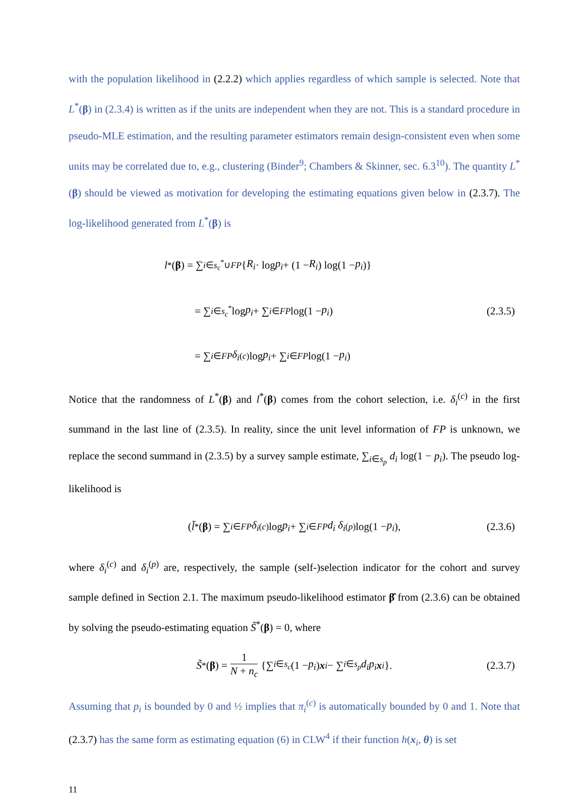with the population likelihood in (2.2.2) which applies regardless of which sample is selected. Note that L<sup>*</sup>(β) in (2.3.4) is written as if the units are independent when they are not. This is a standard procedure in pseudo-MLE estimation, and the resulting parameter estimators remain design-consistent even when some units may be correlated due to, e.g., clustering (Binder<sup>9</sup>; Chambers & Skinner, sec. 6.3<sup>10</sup>). The quantity L<sup>*</sup>(β) should be viewed as motivation for developing the estimating equations given below in (2.3.7). The log-likelihood generated from L<sup>*</sup>(β) is
l<sup>*</sup>(β) = ∑<sub>i∈s<sub>c</sub><sup>*</sup>∪FP</sub> { R<sub>i</sub> · log p<sub>i</sub> + (1 − R<sub>i</sub>) log(1 − p<sub>i</sub>)}
= ∑<sub>i∈s<sub>c</sub><sup>*</sup></sub> log p<sub>i</sub> + ∑<sub>i∈FP</sub> log(1 − p<sub>i</sub>) (2.3.5)
= ∑<sub>i∈FP</sub> δ<sub>i</sub><sup>(c)</sup>log p<sub>i</sub> + ∑<sub>i∈FP</sub> log(1 − p<sub>i</sub>)
Notice that the randomness of L<sup>*</sup>(β) and l<sup>*</sup>(β) comes from the cohort selection, i.e. δ<sub>i</sub><sup>(c)</sup> in the first summand in the last line of (2.3.5). In reality, since the unit level information of FP is unknown, we replace the second summand in (2.3.5) by a survey sample estimate, ∑<sub>i∈s<sub>p</sub></sub> d<sub>i</sub> log(1 − p<sub>i</sub>). The pseudo log-likelihood is
(l̃<sup>*</sup>(β) = ∑<sub>i∈FP</sub> δ<sub>i</sub><sup>(c)</sup>log p<sub>i</sub> + ∑<sub>i∈FP</sub> d<sub>i</sub> δ<sub>i</sub><sup>(p)</sup>log(1 − p<sub>i</sub>), (2.3.6)
where δ<sub>i</sub><sup>(c)</sup> and δ<sub>i</sub><sup>(p)</sup> are, respectively, the sample (self-)selection indicator for the cohort and survey sample defined in Section 2.1. The maximum pseudo-likelihood estimator β̂ from (2.3.6) can be obtained by solving the pseudo-estimating equation S̃<sup>*</sup>(β) = 0, where
S̃<sup>*</sup>(β) = 1 N + n<sub>c</sub> {∑<sub>i∈s<sub>c</sub></sub> (1 − p<sub>i</sub>) x<sub>i</sub> − ∑<sub>i∈s<sub>p</sub></sub> d<sub>i</sub>p<sub>i</sub> x<sub>i</sub> }. (2.3.7)
Assuming that p<sub>i</sub> is bounded by 0 and ½ implies that π<sub>i</sub><sup>(c)</sup> is automatically bounded by 0 and 1. Note that (2.3.7) has the same form as estimating equation (6) in CLW<sup>4</sup> if their function h(x<sub>i</sub>, θ) is set
11